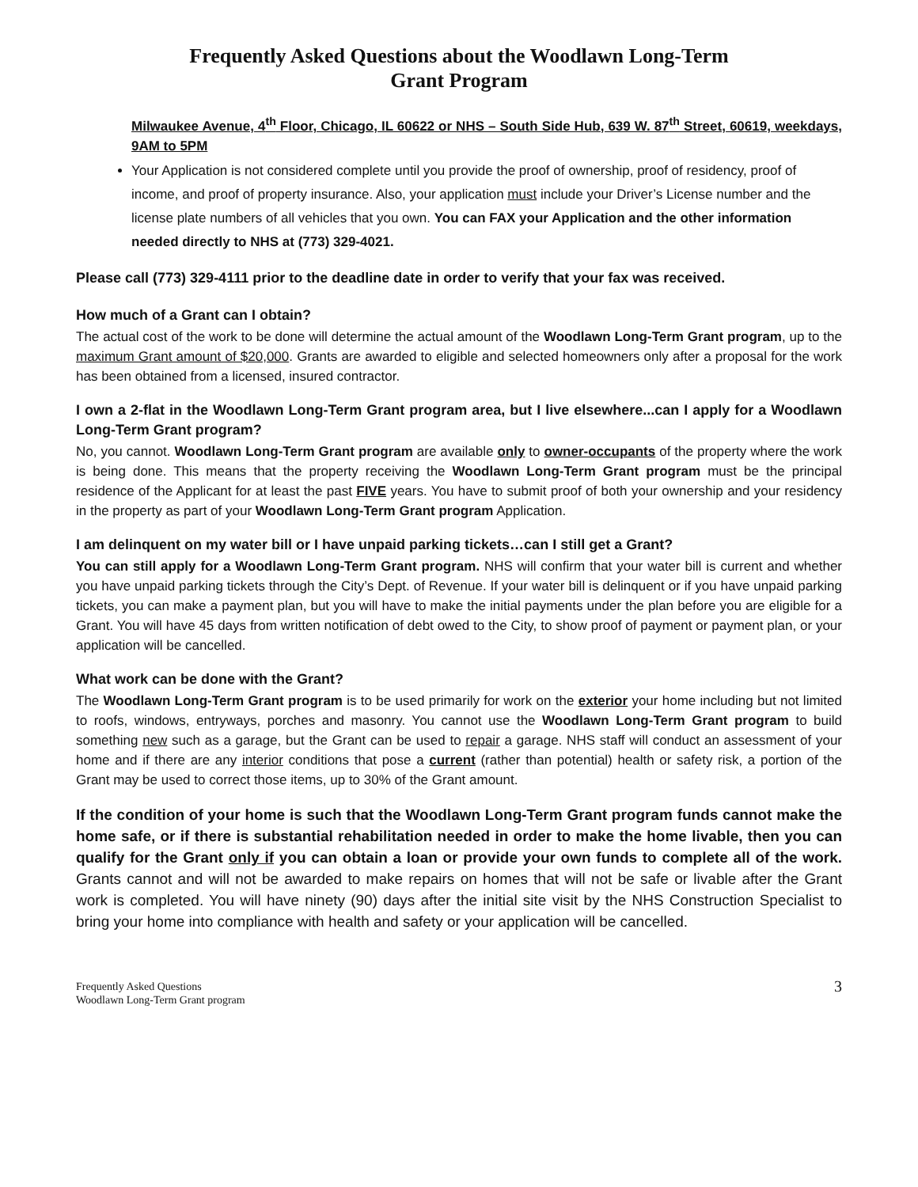Frequently Asked Questions about the Woodlawn Long-Term
Grant Program
Milwaukee Avenue, 4<sup>th</sup> Floor, Chicago, IL 60622 or NHS – South Side Hub, 639 W. 87<sup>th</sup> Street, 60619, weekdays, 9AM to 5PM
Your Application is not considered complete until you provide the proof of ownership, proof of residency, proof of income, and proof of property insurance. Also, your application must include your Driver’s License number and the license plate numbers of all vehicles that you own. You can FAX your Application and the other information needed directly to NHS at (773) 329-4021.
Please call (773) 329-4111 prior to the deadline date in order to verify that your fax was received.
How much of a Grant can I obtain?
The actual cost of the work to be done will determine the actual amount of the Woodlawn Long-Term Grant program, up to the maximum Grant amount of $20,000. Grants are awarded to eligible and selected homeowners only after a proposal for the work has been obtained from a licensed, insured contractor.
I own a 2-flat in the Woodlawn Long-Term Grant program area, but I live elsewhere...can I apply for a Woodlawn Long-Term Grant program?
No, you cannot. Woodlawn Long-Term Grant program are available only to owner-occupants of the property where the work is being done. This means that the property receiving the Woodlawn Long-Term Grant program must be the principal residence of the Applicant for at least the past FIVE years. You have to submit proof of both your ownership and your residency in the property as part of your Woodlawn Long-Term Grant program Application.
I am delinquent on my water bill or I have unpaid parking tickets…can I still get a Grant?
You can still apply for a Woodlawn Long-Term Grant program. NHS will confirm that your water bill is current and whether you have unpaid parking tickets through the City’s Dept. of Revenue. If your water bill is delinquent or if you have unpaid parking tickets, you can make a payment plan, but you will have to make the initial payments under the plan before you are eligible for a Grant. You will have 45 days from written notification of debt owed to the City, to show proof of payment or payment plan, or your application will be cancelled.
What work can be done with the Grant?
The Woodlawn Long-Term Grant program is to be used primarily for work on the exterior your home including but not limited to roofs, windows, entryways, porches and masonry. You cannot use the Woodlawn Long-Term Grant program to build something new such as a garage, but the Grant can be used to repair a garage. NHS staff will conduct an assessment of your home and if there are any interior conditions that pose a current (rather than potential) health or safety risk, a portion of the Grant may be used to correct those items, up to 30% of the Grant amount.
If the condition of your home is such that the Woodlawn Long-Term Grant program funds cannot make the home safe, or if there is substantial rehabilitation needed in order to make the home livable, then you can qualify for the Grant only if you can obtain a loan or provide your own funds to complete all of the work. Grants cannot and will not be awarded to make repairs on homes that will not be safe or livable after the Grant work is completed. You will have ninety (90) days after the initial site visit by the NHS Construction Specialist to bring your home into compliance with health and safety or your application will be cancelled.
Frequently Asked Questions
Woodlawn Long-Term Grant program
3